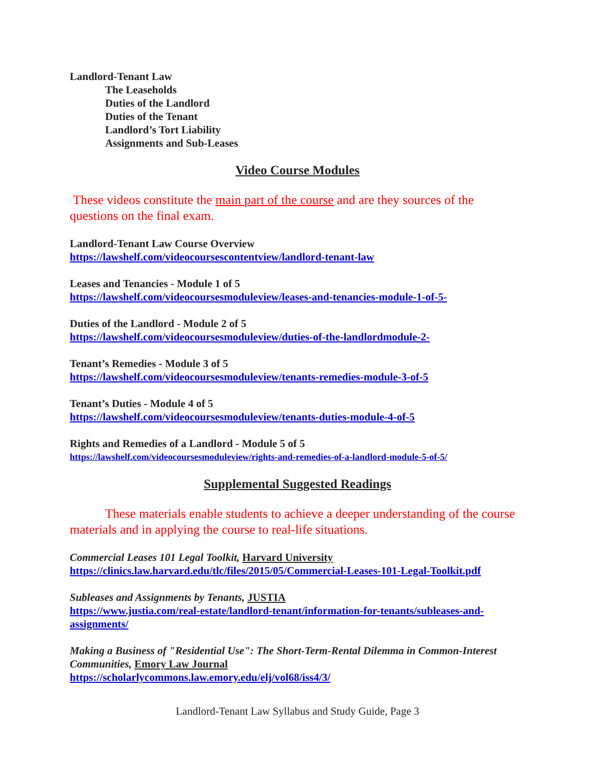Landlord-Tenant Law
The Leaseholds
Duties of the Landlord
Duties of the Tenant
Landlord’s Tort Liability
Assignments and Sub-Leases
Video Course Modules
These videos constitute the main part of the course and are they sources of the questions on the final exam.
Landlord-Tenant Law Course Overview
https://lawshelf.com/videocoursescontentview/landlord-tenant-law
Leases and Tenancies - Module 1 of 5
https://lawshelf.com/videocoursesmoduleview/leases-and-tenancies-module-1-of-5-
Duties of the Landlord - Module 2 of 5
https://lawshelf.com/videocoursesmoduleview/duties-of-the-landlordmodule-2-
Tenant’s Remedies - Module 3 of 5
https://lawshelf.com/videocoursesmoduleview/tenants-remedies-module-3-of-5
Tenant’s Duties - Module 4 of 5
https://lawshelf.com/videocoursesmoduleview/tenants-duties-module-4-of-5
Rights and Remedies of a Landlord - Module 5 of 5
https://lawshelf.com/videocoursesmoduleview/rights-and-remedies-of-a-landlord-module-5-of-5/
Supplemental Suggested Readings
These materials enable students to achieve a deeper understanding of the course materials and in applying the course to real-life situations.
Commercial Leases 101 Legal Toolkit, Harvard University
https://clinics.law.harvard.edu/tlc/files/2015/05/Commercial-Leases-101-Legal-Toolkit.pdf
Subleases and Assignments by Tenants, JUSTIA
https://www.justia.com/real-estate/landlord-tenant/information-for-tenants/subleases-and-assignments/
Making a Business of "Residential Use": The Short-Term-Rental Dilemma in Common-Interest Communities, Emory Law Journal
https://scholarlycommons.law.emory.edu/elj/vol68/iss4/3/
Landlord-Tenant Law Syllabus and Study Guide, Page 3